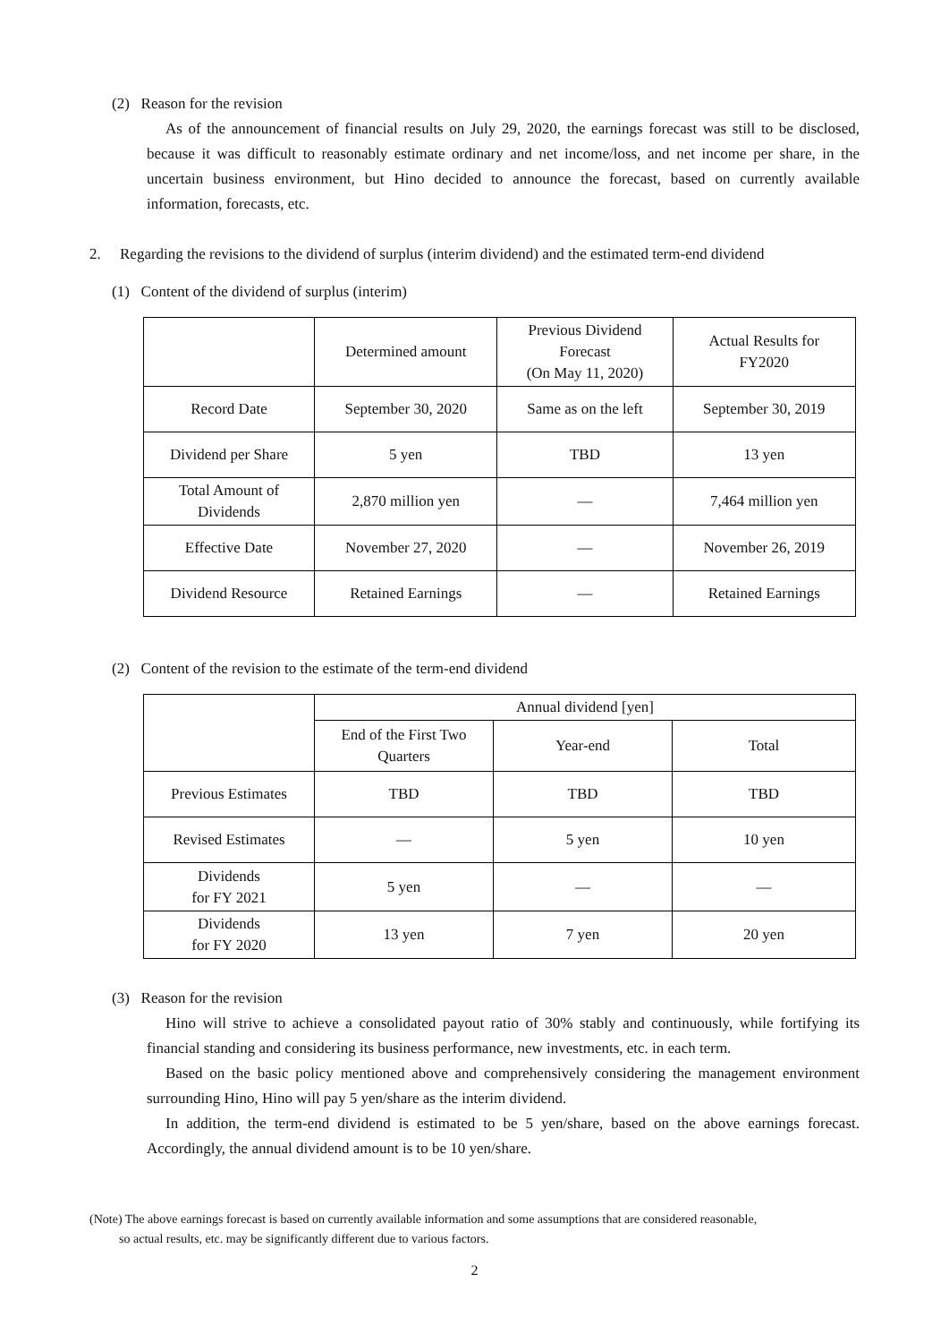(2) Reason for the revision
As of the announcement of financial results on July 29, 2020, the earnings forecast was still to be disclosed, because it was difficult to reasonably estimate ordinary and net income/loss, and net income per share, in the uncertain business environment, but Hino decided to announce the forecast, based on currently available information, forecasts, etc.
2. Regarding the revisions to the dividend of surplus (interim dividend) and the estimated term-end dividend
(1) Content of the dividend of surplus (interim)
| | Determined amount | Previous Dividend Forecast (On May 11, 2020) | Actual Results for FY2020 |
| Record Date | September 30, 2020 | Same as on the left | September 30, 2019 |
| Dividend per Share | 5 yen | TBD | 13 yen |
| Total Amount of Dividends | 2,870 million yen | — | 7,464 million yen |
| Effective Date | November 27, 2020 | — | November 26, 2019 |
| Dividend Resource | Retained Earnings | — | Retained Earnings |
(2) Content of the revision to the estimate of the term-end dividend
| | Annual dividend [yen] | | |
| | End of the First Two Quarters | Year-end | Total |
| Previous Estimates | TBD | TBD | TBD |
| Revised Estimates | — | 5 yen | 10 yen |
| Dividends for FY 2021 | 5 yen | — | — |
| Dividends for FY 2020 | 13 yen | 7 yen | 20 yen |
(3) Reason for the revision
Hino will strive to achieve a consolidated payout ratio of 30% stably and continuously, while fortifying its financial standing and considering its business performance, new investments, etc. in each term.
Based on the basic policy mentioned above and comprehensively considering the management environment surrounding Hino, Hino will pay 5 yen/share as the interim dividend.
In addition, the term-end dividend is estimated to be 5 yen/share, based on the above earnings forecast. Accordingly, the annual dividend amount is to be 10 yen/share.
(Note) The above earnings forecast is based on currently available information and some assumptions that are considered reasonable,
so actual results, etc. may be significantly different due to various factors.
2